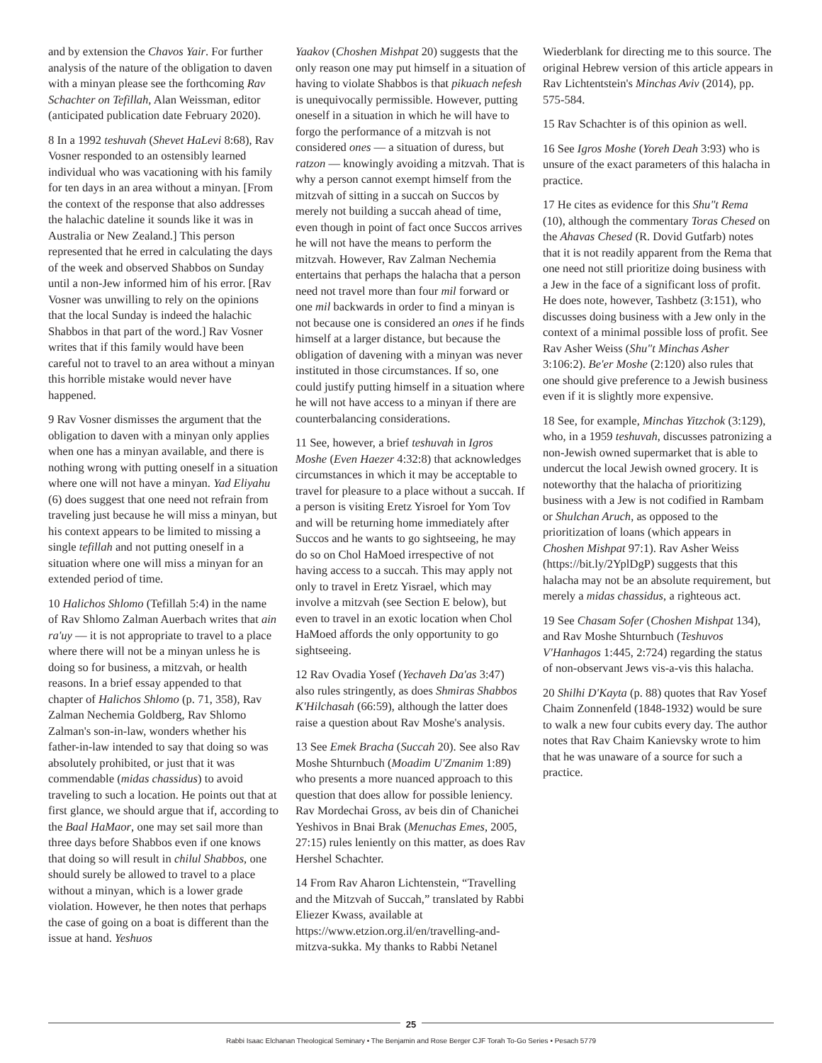and by extension the Chavos Yair. For further analysis of the nature of the obligation to daven with a minyan please see the forthcoming Rav Schachter on Tefillah, Alan Weissman, editor (anticipated publication date February 2020).
8 In a 1992 teshuvah (Shevet HaLevi 8:68), Rav Vosner responded to an ostensibly learned individual who was vacationing with his family for ten days in an area without a minyan. [From the context of the response that also addresses the halachic dateline it sounds like it was in Australia or New Zealand.] This person represented that he erred in calculating the days of the week and observed Shabbos on Sunday until a non-Jew informed him of his error. [Rav Vosner was unwilling to rely on the opinions that the local Sunday is indeed the halachic Shabbos in that part of the word.] Rav Vosner writes that if this family would have been careful not to travel to an area without a minyan this horrible mistake would never have happened.
9 Rav Vosner dismisses the argument that the obligation to daven with a minyan only applies when one has a minyan available, and there is nothing wrong with putting oneself in a situation where one will not have a minyan. Yad Eliyahu (6) does suggest that one need not refrain from traveling just because he will miss a minyan, but his context appears to be limited to missing a single tefillah and not putting oneself in a situation where one will miss a minyan for an extended period of time.
10 Halichos Shlomo (Tefillah 5:4) in the name of Rav Shlomo Zalman Auerbach writes that ain ra'uy — it is not appropriate to travel to a place where there will not be a minyan unless he is doing so for business, a mitzvah, or health reasons. In a brief essay appended to that chapter of Halichos Shlomo (p. 71, 358), Rav Zalman Nechemia Goldberg, Rav Shlomo Zalman's son-in-law, wonders whether his father-in-law intended to say that doing so was absolutely prohibited, or just that it was commendable (midas chassidus) to avoid traveling to such a location. He points out that at first glance, we should argue that if, according to the Baal HaMaor, one may set sail more than three days before Shabbos even if one knows that doing so will result in chilul Shabbos, one should surely be allowed to travel to a place without a minyan, which is a lower grade violation. However, he then notes that perhaps the case of going on a boat is different than the issue at hand. Yeshuos
Yaakov (Choshen Mishpat 20) suggests that the only reason one may put himself in a situation of having to violate Shabbos is that pikuach nefesh is unequivocally permissible. However, putting oneself in a situation in which he will have to forgo the performance of a mitzvah is not considered ones — a situation of duress, but ratzon — knowingly avoiding a mitzvah. That is why a person cannot exempt himself from the mitzvah of sitting in a succah on Succos by merely not building a succah ahead of time, even though in point of fact once Succos arrives he will not have the means to perform the mitzvah. However, Rav Zalman Nechemia entertains that perhaps the halacha that a person need not travel more than four mil forward or one mil backwards in order to find a minyan is not because one is considered an ones if he finds himself at a larger distance, but because the obligation of davening with a minyan was never instituted in those circumstances. If so, one could justify putting himself in a situation where he will not have access to a minyan if there are counterbalancing considerations.
11 See, however, a brief teshuvah in Igros Moshe (Even Haezer 4:32:8) that acknowledges circumstances in which it may be acceptable to travel for pleasure to a place without a succah. If a person is visiting Eretz Yisroel for Yom Tov and will be returning home immediately after Succos and he wants to go sightseeing, he may do so on Chol HaMoed irrespective of not having access to a succah. This may apply not only to travel in Eretz Yisrael, which may involve a mitzvah (see Section E below), but even to travel in an exotic location when Chol HaMoed affords the only opportunity to go sightseeing.
12 Rav Ovadia Yosef (Yechaveh Da'as 3:47) also rules stringently, as does Shmiras Shabbos K'Hilchasah (66:59), although the latter does raise a question about Rav Moshe's analysis.
13 See Emek Bracha (Succah 20). See also Rav Moshe Shturnbuch (Moadim U'Zmanim 1:89) who presents a more nuanced approach to this question that does allow for possible leniency. Rav Mordechai Gross, av beis din of Chanichei Yeshivos in Bnai Brak (Menuchas Emes, 2005, 27:15) rules leniently on this matter, as does Rav Hershel Schachter.
14 From Rav Aharon Lichtenstein, “Travelling and the Mitzvah of Succah,” translated by Rabbi Eliezer Kwass, available at https://www.etzion.org.il/en/travelling-and-mitzva-sukka. My thanks to Rabbi Netanel
Wiederblank for directing me to this source. The original Hebrew version of this article appears in Rav Lichtentstein's Minchas Aviv (2014), pp. 575-584.
15 Rav Schachter is of this opinion as well.
16 See Igros Moshe (Yoreh Deah 3:93) who is unsure of the exact parameters of this halacha in practice.
17 He cites as evidence for this Shu"t Rema (10), although the commentary Toras Chesed on the Ahavas Chesed (R. Dovid Gutfarb) notes that it is not readily apparent from the Rema that one need not still prioritize doing business with a Jew in the face of a significant loss of profit. He does note, however, Tashbetz (3:151), who discusses doing business with a Jew only in the context of a minimal possible loss of profit. See Rav Asher Weiss (Shu"t Minchas Asher 3:106:2). Be'er Moshe (2:120) also rules that one should give preference to a Jewish business even if it is slightly more expensive.
18 See, for example, Minchas Yitzchok (3:129), who, in a 1959 teshuvah, discusses patronizing a non-Jewish owned supermarket that is able to undercut the local Jewish owned grocery. It is noteworthy that the halacha of prioritizing business with a Jew is not codified in Rambam or Shulchan Aruch, as opposed to the prioritization of loans (which appears in Choshen Mishpat 97:1). Rav Asher Weiss (https://bit.ly/2YplDgP) suggests that this halacha may not be an absolute requirement, but merely a midas chassidus, a righteous act.
19 See Chasam Sofer (Choshen Mishpat 134), and Rav Moshe Shturnbuch (Teshuvos V'Hanhagos 1:445, 2:724) regarding the status of non-observant Jews vis-a-vis this halacha.
20 Shilhi D'Kayta (p. 88) quotes that Rav Yosef Chaim Zonnenfeld (1848-1932) would be sure to walk a new four cubits every day. The author notes that Rav Chaim Kanievsky wrote to him that he was unaware of a source for such a practice.
25
Rabbi Isaac Elchanan Theological Seminary • The Benjamin and Rose Berger CJF Torah To-Go Series • Pesach 5779